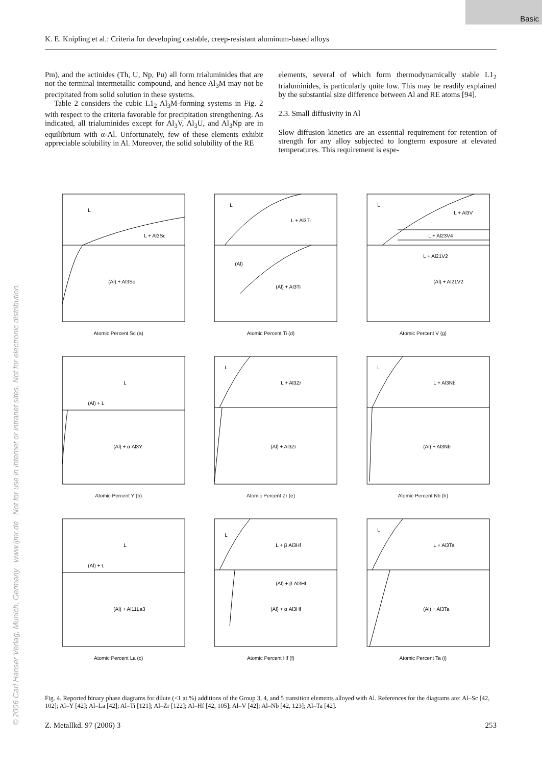Basic
K. E. Knipling et al.: Criteria for developing castable, creep-resistant aluminum-based alloys
Pm), and the actinides (Th, U, Np, Pu) all form trialuminides that are not the terminal intermetallic compound, and hence Al<sub>3</sub>M may not be precipitated from solid solution in these systems.
Table 2 considers the cubic L1<sub>2</sub> Al<sub>3</sub>M-forming systems in Fig. 2 with respect to the criteria favorable for precipitation strengthening. As indicated, all trialuminides except for Al<sub>3</sub>V, Al<sub>3</sub>U, and Al<sub>3</sub>Np are in equilibrium with α-Al. Unfortunately, few of these elements exhibit appreciable solubility in Al. Moreover, the solid solubility of the RE
elements, several of which form thermodynamically stable L1<sub>2</sub> trialuminides, is particularly quite low. This may be readily explained by the substantial size difference between Al and RE atoms [94].
2.3. Small diffusivity in Al
Slow diffusion kinetics are an essential requirement for retention of strength for any alloy subjected to longterm exposure at elevated temperatures. This requirement is espe-
L
L + Al3Sc
(Al) + Al3Sc
Atomic Percent Sc (a)
L
L + Al3Ti
(Al)
(Al) + Al3Ti
Atomic Percent Ti (d)
L
L + Al3V
L + Al23V4
L + Al21V2
(Al) + Al21V2
Atomic Percent V (g)
L
(Al) + L
(Al) + α Al3Y
Atomic Percent Y (b)
L
L + Al3Zr
(Al) + Al3Zr
Atomic Percent Zr (e)
L
L + Al3Nb
(Al) + Al3Nb
Atomic Percent Nb (h)
L
(Al) + L
(Al) + Al11La3
Atomic Percent La (c)
L
L + β Al3Hf
(Al) + β Al3Hf
(Al) + α Al3Hf
Atomic Percent Hf (f)
L
L + Al3Ta
(Al) + Al3Ta
Atomic Percent Ta (i)
Fig. 4. Reported binary phase diagrams for dilute (<1 at.%) additions of the Group 3, 4, and 5 transition elements alloyed with Al. References for the diagrams are: Al–Sc [42, 102]; Al–Y [42]; Al–La [42]; Al–Ti [121]; Al–Zr [122]; Al–Hf [42, 105]; Al–V [42]; Al–Nb [42, 123]; Al–Ta [42].
Z. Metallkd. 97 (2006) 3 253
© 2006 Carl Hanser Verlag, Munich, Germany www.ijmr.de Not for use in internet or intranet sites. Not for electronic distribution.